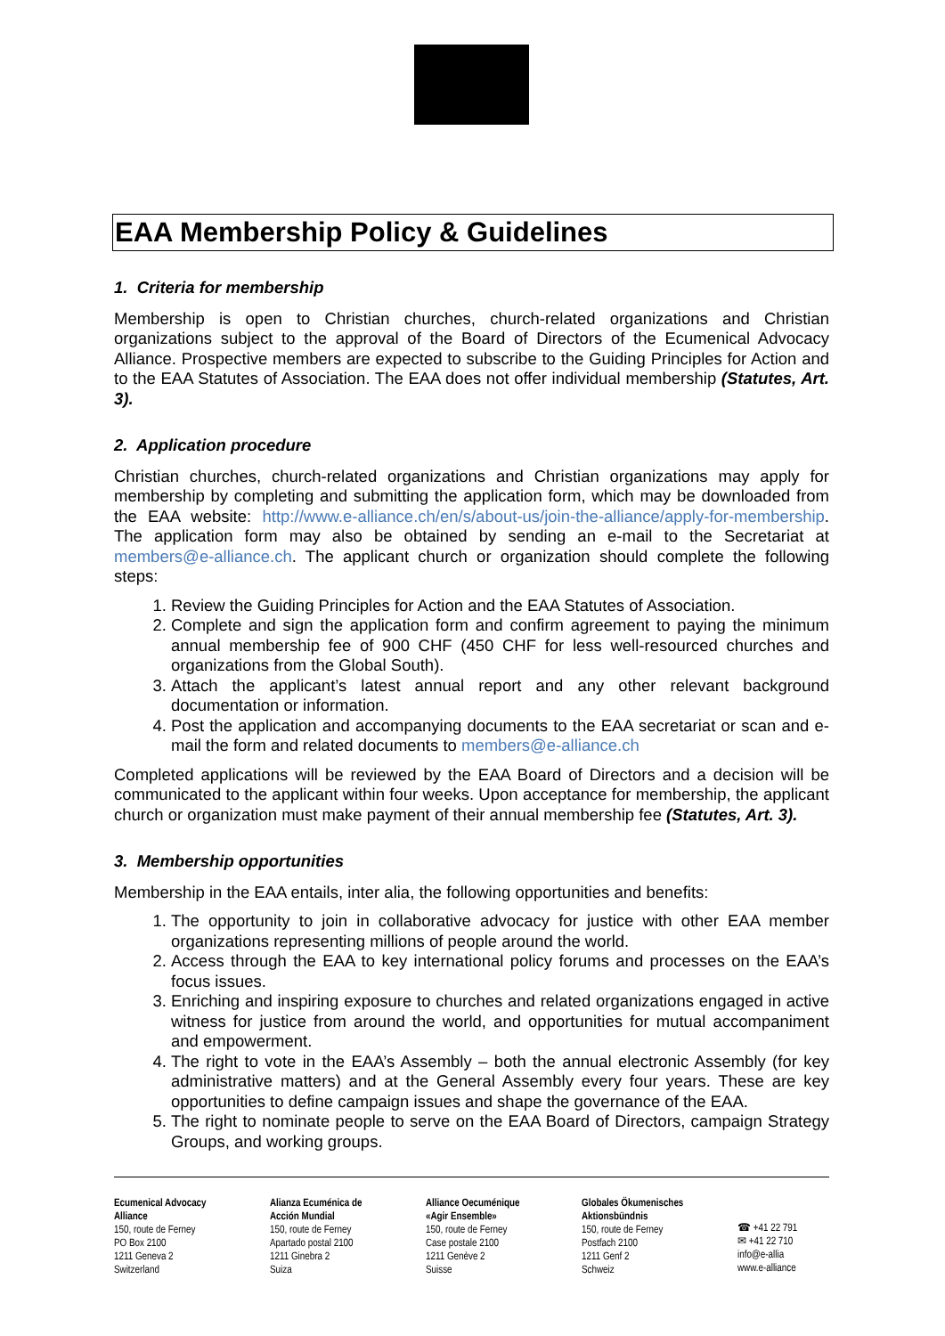EAA Membership Policy & Guidelines
1. Criteria for membership
Membership is open to Christian churches, church-related organizations and Christian organizations subject to the approval of the Board of Directors of the Ecumenical Advocacy Alliance. Prospective members are expected to subscribe to the Guiding Principles for Action and to the EAA Statutes of Association. The EAA does not offer individual membership (Statutes, Art. 3).
2. Application procedure
Christian churches, church-related organizations and Christian organizations may apply for membership by completing and submitting the application form, which may be downloaded from the EAA website: http://www.e-alliance.ch/en/s/about-us/join-the-alliance/apply-for-membership. The application form may also be obtained by sending an e-mail to the Secretariat at members@e-alliance.ch. The applicant church or organization should complete the following steps:
1. Review the Guiding Principles for Action and the EAA Statutes of Association.
2. Complete and sign the application form and confirm agreement to paying the minimum annual membership fee of 900 CHF (450 CHF for less well-resourced churches and organizations from the Global South).
3. Attach the applicant’s latest annual report and any other relevant background documentation or information.
4. Post the application and accompanying documents to the EAA secretariat or scan and e-mail the form and related documents to members@e-alliance.ch
Completed applications will be reviewed by the EAA Board of Directors and a decision will be communicated to the applicant within four weeks. Upon acceptance for membership, the applicant church or organization must make payment of their annual membership fee (Statutes, Art. 3).
3. Membership opportunities
Membership in the EAA entails, inter alia, the following opportunities and benefits:
1. The opportunity to join in collaborative advocacy for justice with other EAA member organizations representing millions of people around the world.
2. Access through the EAA to key international policy forums and processes on the EAA’s focus issues.
3. Enriching and inspiring exposure to churches and related organizations engaged in active witness for justice from around the world, and opportunities for mutual accompaniment and empowerment.
4. The right to vote in the EAA’s Assembly – both the annual electronic Assembly (for key administrative matters) and at the General Assembly every four years. These are key opportunities to define campaign issues and shape the governance of the EAA.
5. The right to nominate people to serve on the EAA Board of Directors, campaign Strategy Groups, and working groups.
Ecumenical Advocacy
Alliance
150, route de Ferney
PO Box 2100
1211 Geneva 2
Switzerland
Alianza Ecuménica de
Acción Mundial
150, route de Ferney
Apartado postal 2100
1211 Ginebra 2
Suiza
Alliance Oecuménique
«Agir Ensemble»
150, route de Ferney
Case postale 2100
1211 Genève 2
Suisse
Globales Ökumenisches
Aktionsbündnis
150, route de Ferney
Postfach 2100
1211 Genf 2
Schweiz
☎ +41 22 791
✉ +41 22 710
info@e-allia
www.e-alliance